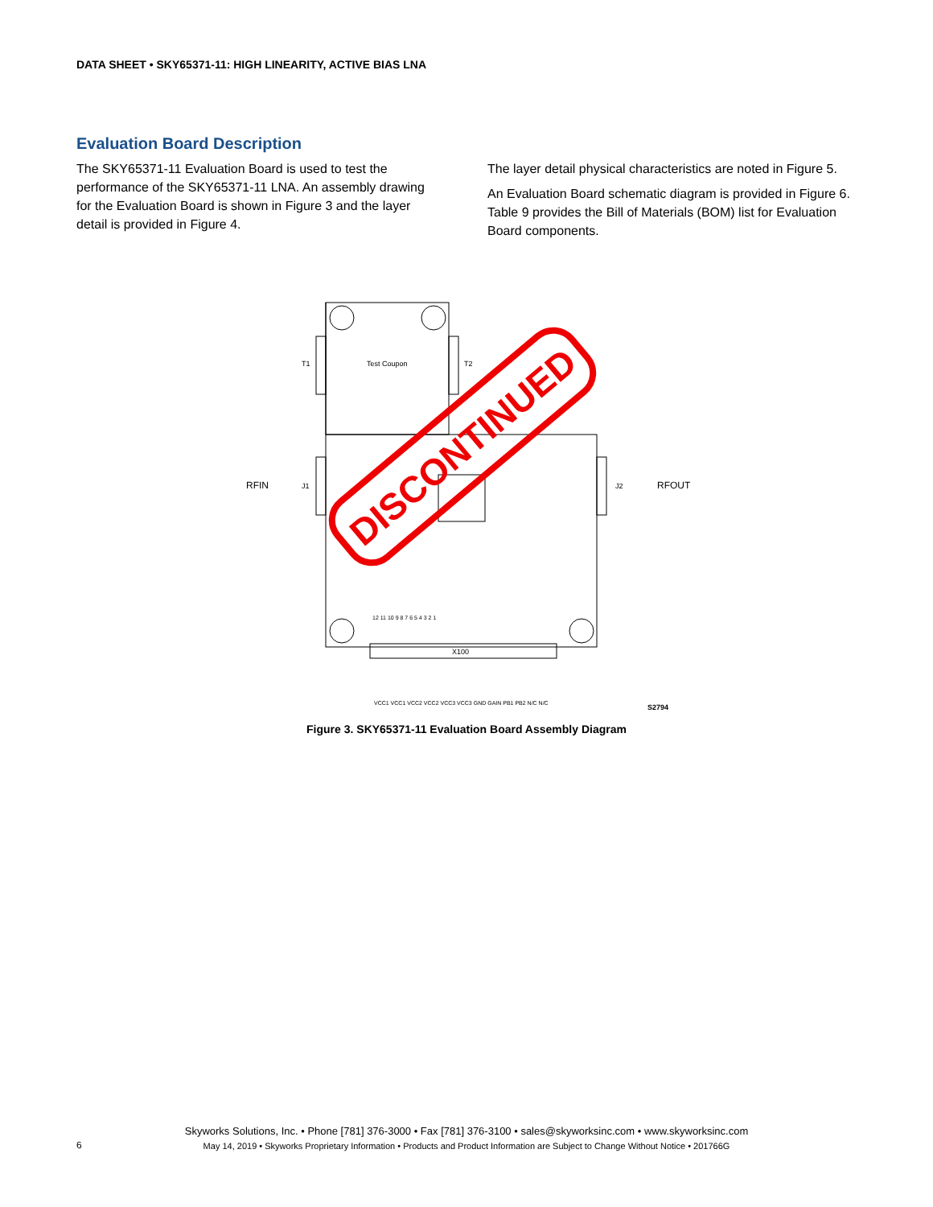DATA SHEET • SKY65371-11: HIGH LINEARITY, ACTIVE BIAS LNA
Evaluation Board Description
The SKY65371-11 Evaluation Board is used to test the performance of the SKY65371-11 LNA. An assembly drawing for the Evaluation Board is shown in Figure 3 and the layer detail is provided in Figure 4.
The layer detail physical characteristics are noted in Figure 5.
An Evaluation Board schematic diagram is provided in Figure 6. Table 9 provides the Bill of Materials (BOM) list for Evaluation Board components.
Test Coupon
T1
T2
RFIN
J1
J2
RFOUT
X100
12 11 10 9 8 7 6 5 4 3 2 1
VCC1 VCC1 VCC2 VCC2 VCC3 VCC3 GND GAIN PB1 PB2 N/C N/C
S2794
DISCONTINUED
Figure 3. SKY65371-11 Evaluation Board Assembly Diagram
Skyworks Solutions, Inc. • Phone [781] 376-3000 • Fax [781] 376-3100 • sales@skyworksinc.com • www.skyworksinc.com
May 14, 2019 • Skyworks Proprietary Information • Products and Product Information are Subject to Change Without Notice • 201766G
6